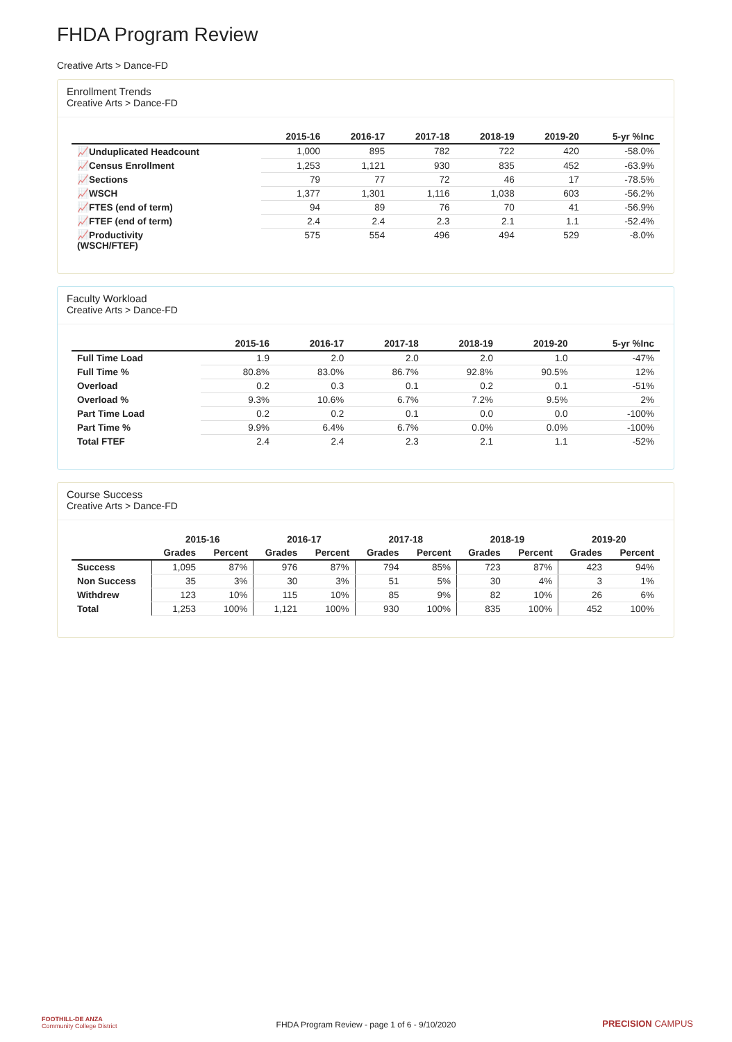FHDA Program Review
Creative Arts > Dance-FD
Enrollment Trends
Creative Arts > Dance-FD
| | 2015-16 | 2016-17 | 2017-18 | 2018-19 | 2019-20 | 5-yr %Inc |
| --- | --- | --- | --- | --- | --- | --- |
| 📈Unduplicated Headcount | 1,000 | 895 | 782 | 722 | 420 | -58.0% |
| 📈Census Enrollment | 1,253 | 1,121 | 930 | 835 | 452 | -63.9% |
| 📈Sections | 79 | 77 | 72 | 46 | 17 | -78.5% |
| 📈WSCH | 1,377 | 1,301 | 1,116 | 1,038 | 603 | -56.2% |
| 📈FTES (end of term) | 94 | 89 | 76 | 70 | 41 | -56.9% |
| 📈FTEF (end of term) | 2.4 | 2.4 | 2.3 | 2.1 | 1.1 | -52.4% |
| 📈Productivity (WSCH/FTEF) | 575 | 554 | 496 | 494 | 529 | -8.0% |
Faculty Workload
Creative Arts > Dance-FD
| | 2015-16 | 2016-17 | 2017-18 | 2018-19 | 2019-20 | 5-yr %Inc |
| --- | --- | --- | --- | --- | --- | --- |
| Full Time Load | 1.9 | 2.0 | 2.0 | 2.0 | 1.0 | -47% |
| Full Time % | 80.8% | 83.0% | 86.7% | 92.8% | 90.5% | 12% |
| Overload | 0.2 | 0.3 | 0.1 | 0.2 | 0.1 | -51% |
| Overload % | 9.3% | 10.6% | 6.7% | 7.2% | 9.5% | 2% |
| Part Time Load | 0.2 | 0.2 | 0.1 | 0.0 | 0.0 | -100% |
| Part Time % | 9.9% | 6.4% | 6.7% | 0.0% | 0.0% | -100% |
| Total FTEF | 2.4 | 2.4 | 2.3 | 2.1 | 1.1 | -52% |
Course Success
Creative Arts > Dance-FD
| | 2015-16 | | 2016-17 | | 2017-18 | | 2018-19 | | 2019-20 | |
| --- | --- | --- | --- | --- | --- | --- | --- | --- | --- | --- |
| | Grades | Percent | Grades | Percent | Grades | Percent | Grades | Percent | Grades | Percent |
| Success | 1,095 | 87% | 976 | 87% | 794 | 85% | 723 | 87% | 423 | 94% |
| Non Success | 35 | 3% | 30 | 3% | 51 | 5% | 30 | 4% | 3 | 1% |
| Withdrew | 123 | 10% | 115 | 10% | 85 | 9% | 82 | 10% | 26 | 6% |
| Total | 1,253 | 100% | 1,121 | 100% | 930 | 100% | 835 | 100% | 452 | 100% |
FOOTHILL-DE ANZA
Community College District
FHDA Program Review - page 1 of 6 - 9/10/2020 PRECISION CAMPUS